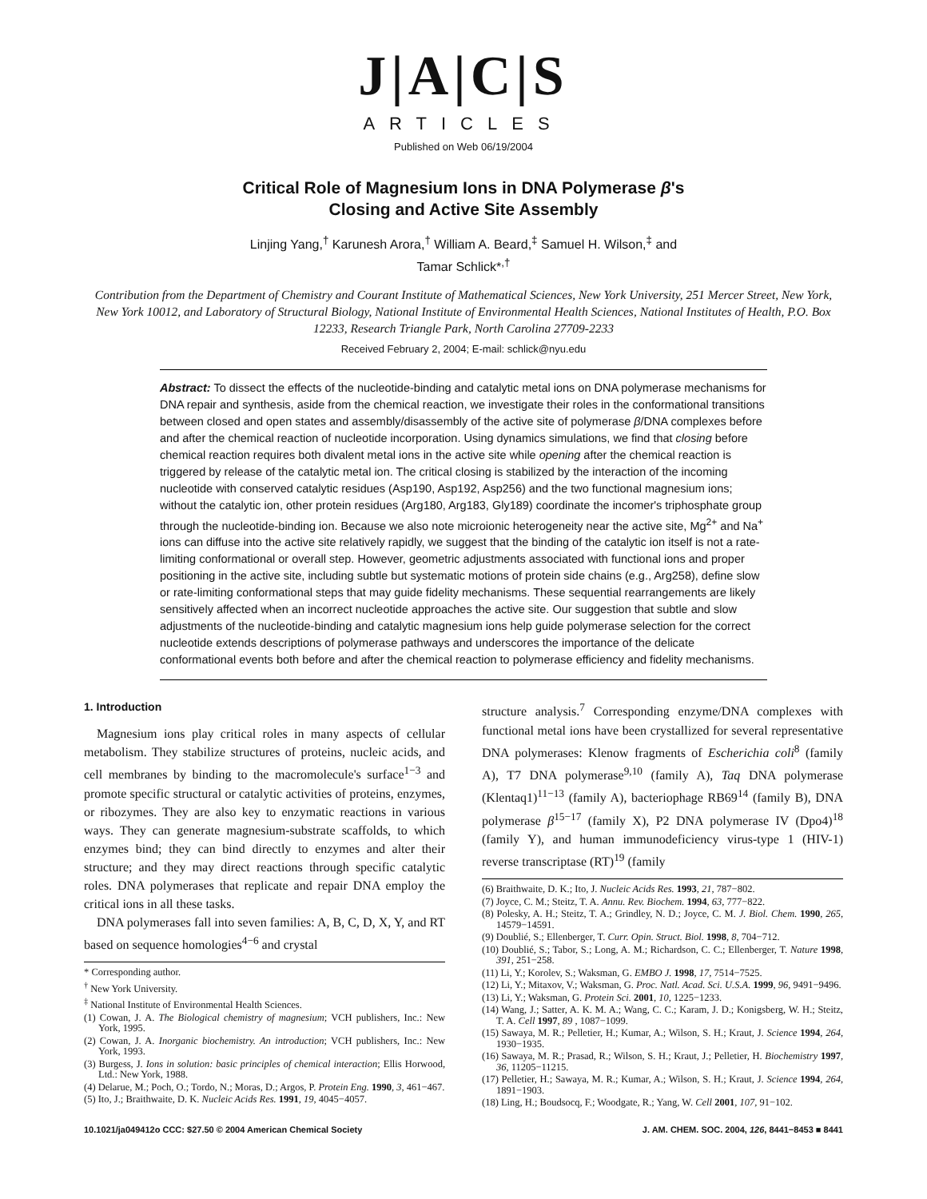J|A|C|S
ARTICLES
Published on Web 06/19/2004
Critical Role of Magnesium Ions in DNA Polymerase β's
Closing and Active Site Assembly
Linjing Yang,<sup>†</sup> Karunesh Arora,<sup>†</sup> William A. Beard,<sup>‡</sup> Samuel H. Wilson,<sup>‡</sup> and
Tamar Schlick*<sup>,†</sup>
Contribution from the Department of Chemistry and Courant Institute of Mathematical Sciences, New York University, 251 Mercer Street, New York, New York 10012, and Laboratory of Structural Biology, National Institute of Environmental Health Sciences, National Institutes of Health, P.O. Box 12233, Research Triangle Park, North Carolina 27709-2233
Received February 2, 2004; E-mail: schlick@nyu.edu
Abstract: To dissect the effects of the nucleotide-binding and catalytic metal ions on DNA polymerase mechanisms for DNA repair and synthesis, aside from the chemical reaction, we investigate their roles in the conformational transitions between closed and open states and assembly/disassembly of the active site of polymerase β/DNA complexes before and after the chemical reaction of nucleotide incorporation. Using dynamics simulations, we find that closing before chemical reaction requires both divalent metal ions in the active site while opening after the chemical reaction is triggered by release of the catalytic metal ion. The critical closing is stabilized by the interaction of the incoming nucleotide with conserved catalytic residues (Asp190, Asp192, Asp256) and the two functional magnesium ions; without the catalytic ion, other protein residues (Arg180, Arg183, Gly189) coordinate the incomer's triphosphate group through the nucleotide-binding ion. Because we also note microionic heterogeneity near the active site, Mg<sup>2+</sup> and Na<sup>+</sup> ions can diffuse into the active site relatively rapidly, we suggest that the binding of the catalytic ion itself is not a rate-limiting conformational or overall step. However, geometric adjustments associated with functional ions and proper positioning in the active site, including subtle but systematic motions of protein side chains (e.g., Arg258), define slow or rate-limiting conformational steps that may guide fidelity mechanisms. These sequential rearrangements are likely sensitively affected when an incorrect nucleotide approaches the active site. Our suggestion that subtle and slow adjustments of the nucleotide-binding and catalytic magnesium ions help guide polymerase selection for the correct nucleotide extends descriptions of polymerase pathways and underscores the importance of the delicate conformational events both before and after the chemical reaction to polymerase efficiency and fidelity mechanisms.
1. Introduction
Magnesium ions play critical roles in many aspects of cellular metabolism. They stabilize structures of proteins, nucleic acids, and cell membranes by binding to the macromolecule's surface<sup>1−3</sup> and promote specific structural or catalytic activities of proteins, enzymes, or ribozymes. They are also key to enzymatic reactions in various ways. They can generate magnesium-substrate scaffolds, to which enzymes bind; they can bind directly to enzymes and alter their structure; and they may direct reactions through specific catalytic roles. DNA polymerases that replicate and repair DNA employ the critical ions in all these tasks.
DNA polymerases fall into seven families: A, B, C, D, X, Y, and RT based on sequence homologies<sup>4−6</sup> and crystal
* Corresponding author.
<sup>†</sup> New York University.
<sup>‡</sup> National Institute of Environmental Health Sciences.
(1) Cowan, J. A. The Biological chemistry of magnesium; VCH publishers, Inc.: New York, 1995.
(2) Cowan, J. A. Inorganic biochemistry. An introduction; VCH publishers, Inc.: New York, 1993.
(3) Burgess, J. Ions in solution: basic principles of chemical interaction; Ellis Horwood, Ltd.: New York, 1988.
(4) Delarue, M.; Poch, O.; Tordo, N.; Moras, D.; Argos, P. Protein Eng. 1990, 3, 461−467.
(5) Ito, J.; Braithwaite, D. K. Nucleic Acids Res. 1991, 19, 4045−4057.
structure analysis.<sup>7</sup> Corresponding enzyme/DNA complexes with functional metal ions have been crystallized for several representative DNA polymerases: Klenow fragments of Escherichia coli<sup>8</sup> (family A), T7 DNA polymerase<sup>9,10</sup> (family A), Taq DNA polymerase (Klentaq1)<sup>11−13</sup> (family A), bacteriophage RB69<sup>14</sup> (family B), DNA polymerase β<sup>15−17</sup> (family X), P2 DNA polymerase IV (Dpo4)<sup>18</sup> (family Y), and human immunodeficiency virus-type 1 (HIV-1) reverse transcriptase (RT)<sup>19</sup> (family
(6) Braithwaite, D. K.; Ito, J. Nucleic Acids Res. 1993, 21, 787−802.
(7) Joyce, C. M.; Steitz, T. A. Annu. Rev. Biochem. 1994, 63, 777−822.
(8) Polesky, A. H.; Steitz, T. A.; Grindley, N. D.; Joyce, C. M. J. Biol. Chem. 1990, 265, 14579−14591.
(9) Doublié, S.; Ellenberger, T. Curr. Opin. Struct. Biol. 1998, 8, 704−712.
(10) Doublié, S.; Tabor, S.; Long, A. M.; Richardson, C. C.; Ellenberger, T. Nature 1998, 391, 251−258.
(11) Li, Y.; Korolev, S.; Waksman, G. EMBO J. 1998, 17, 7514−7525.
(12) Li, Y.; Mitaxov, V.; Waksman, G. Proc. Natl. Acad. Sci. U.S.A. 1999, 96, 9491−9496.
(13) Li, Y.; Waksman, G. Protein Sci. 2001, 10, 1225−1233.
(14) Wang, J.; Satter, A. K. M. A.; Wang, C. C.; Karam, J. D.; Konigsberg, W. H.; Steitz, T. A. Cell 1997, 89 , 1087−1099.
(15) Sawaya, M. R.; Pelletier, H.; Kumar, A.; Wilson, S. H.; Kraut, J. Science 1994, 264, 1930−1935.
(16) Sawaya, M. R.; Prasad, R.; Wilson, S. H.; Kraut, J.; Pelletier, H. Biochemistry 1997, 36, 11205−11215.
(17) Pelletier, H.; Sawaya, M. R.; Kumar, A.; Wilson, S. H.; Kraut, J. Science 1994, 264, 1891−1903.
(18) Ling, H.; Boudsocq, F.; Woodgate, R.; Yang, W. Cell 2001, 107, 91−102.
10.1021/ja049412o CCC: $27.50 © 2004 American Chemical Society J. AM. CHEM. SOC. 2004, 126, 8441−8453 ■ 8441